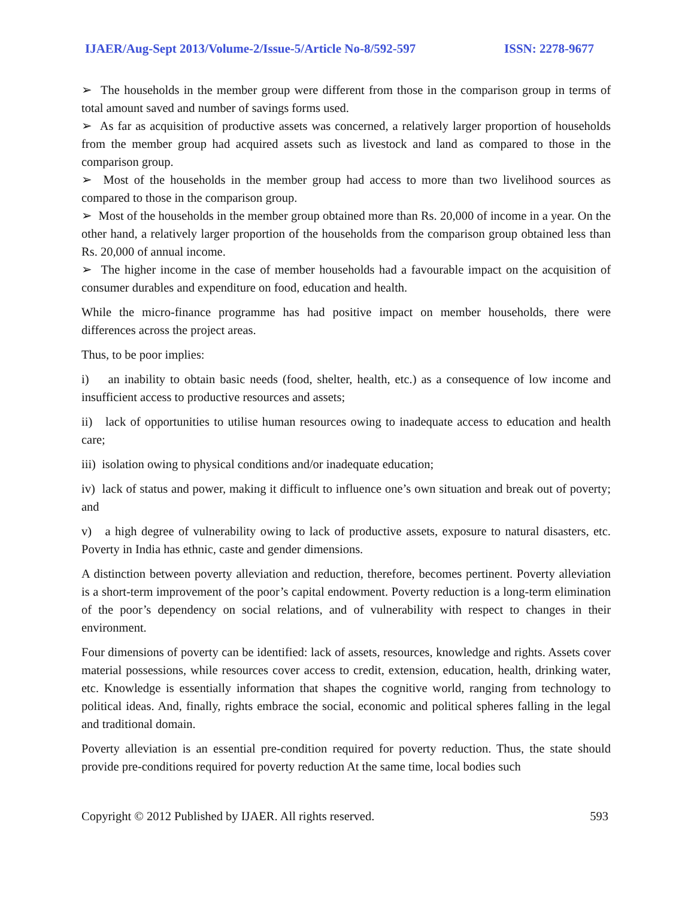IJAER/Aug-Sept 2013/Volume-2/Issue-5/Article No-8/592-597 ISSN: 2278-9677
➢ The households in the member group were different from those in the comparison group in terms of total amount saved and number of savings forms used.
➢ As far as acquisition of productive assets was concerned, a relatively larger proportion of households from the member group had acquired assets such as livestock and land as compared to those in the comparison group.
➢ Most of the households in the member group had access to more than two livelihood sources as compared to those in the comparison group.
➢ Most of the households in the member group obtained more than Rs. 20,000 of income in a year. On the other hand, a relatively larger proportion of the households from the comparison group obtained less than Rs. 20,000 of annual income.
➢ The higher income in the case of member households had a favourable impact on the acquisition of consumer durables and expenditure on food, education and health.
While the micro-finance programme has had positive impact on member households, there were differences across the project areas.
Thus, to be poor implies:
i) an inability to obtain basic needs (food, shelter, health, etc.) as a consequence of low income and insufficient access to productive resources and assets;
ii) lack of opportunities to utilise human resources owing to inadequate access to education and health care;
iii) isolation owing to physical conditions and/or inadequate education;
iv) lack of status and power, making it difficult to influence one’s own situation and break out of poverty; and
v) a high degree of vulnerability owing to lack of productive assets, exposure to natural disasters, etc. Poverty in India has ethnic, caste and gender dimensions.
A distinction between poverty alleviation and reduction, therefore, becomes pertinent. Poverty alleviation is a short-term improvement of the poor’s capital endowment. Poverty reduction is a long-term elimination of the poor’s dependency on social relations, and of vulnerability with respect to changes in their environment.
Four dimensions of poverty can be identified: lack of assets, resources, knowledge and rights. Assets cover material possessions, while resources cover access to credit, extension, education, health, drinking water, etc. Knowledge is essentially information that shapes the cognitive world, ranging from technology to political ideas. And, finally, rights embrace the social, economic and political spheres falling in the legal and traditional domain.
Poverty alleviation is an essential pre-condition required for poverty reduction. Thus, the state should provide pre-conditions required for poverty reduction At the same time, local bodies such
Copyright © 2012 Published by IJAER. All rights reserved. 593